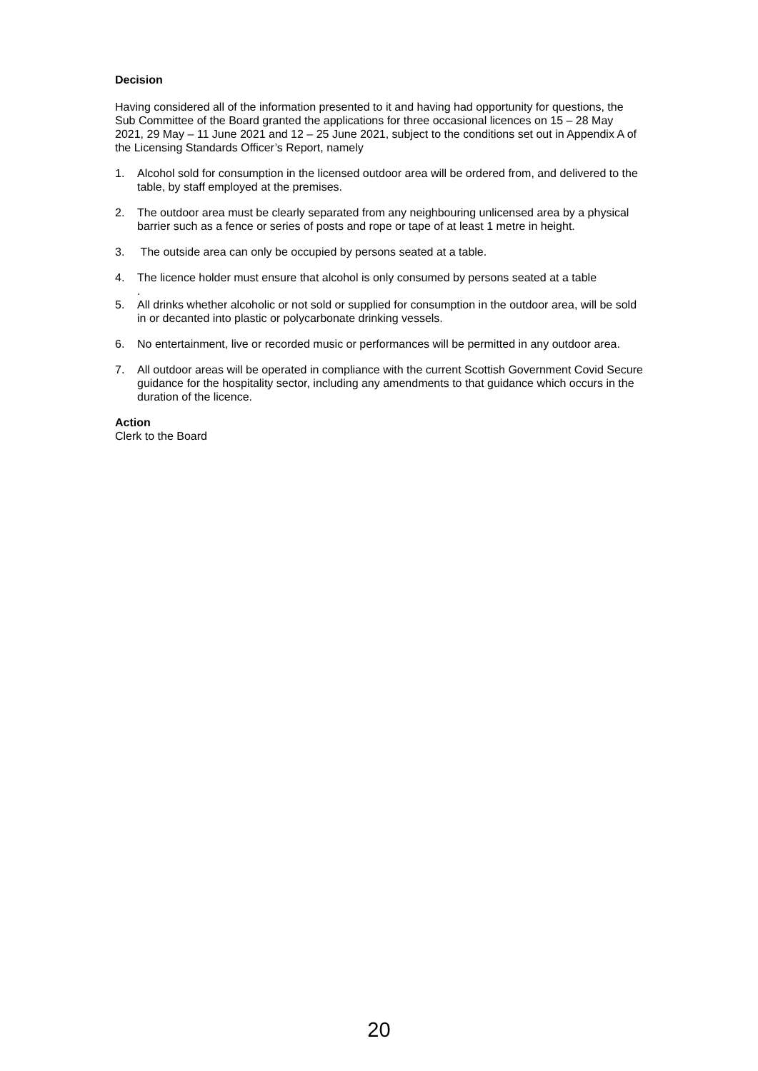Decision
Having considered all of the information presented to it and having had opportunity for questions, the Sub Committee of the Board granted the applications for three occasional licences on 15 – 28 May 2021, 29 May – 11 June 2021 and 12 – 25 June 2021, subject to the conditions set out in Appendix A of the Licensing Standards Officer’s Report, namely
1. Alcohol sold for consumption in the licensed outdoor area will be ordered from, and delivered to the table, by staff employed at the premises.
2. The outdoor area must be clearly separated from any neighbouring unlicensed area by a physical barrier such as a fence or series of posts and rope or tape of at least 1 metre in height.
3. The outside area can only be occupied by persons seated at a table.
4. The licence holder must ensure that alcohol is only consumed by persons seated at a table
.
5. All drinks whether alcoholic or not sold or supplied for consumption in the outdoor area, will be sold in or decanted into plastic or polycarbonate drinking vessels.
6. No entertainment, live or recorded music or performances will be permitted in any outdoor area.
7. All outdoor areas will be operated in compliance with the current Scottish Government Covid Secure guidance for the hospitality sector, including any amendments to that guidance which occurs in the duration of the licence.
Action
Clerk to the Board
20